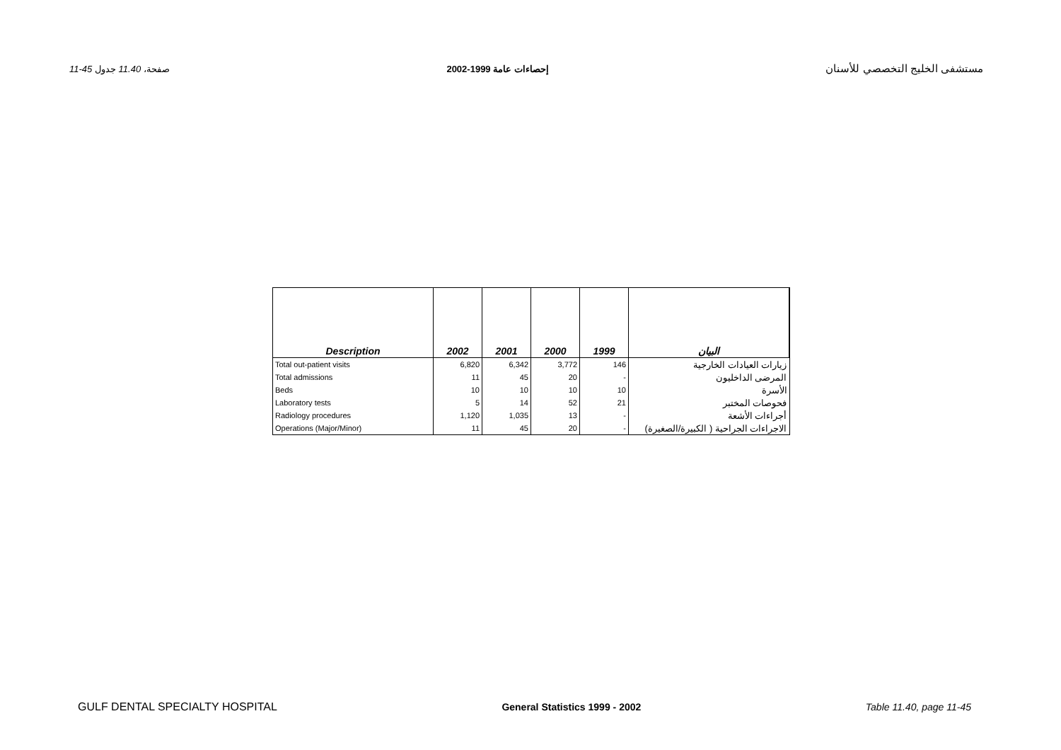11-45 صفحة، 11.40 جدول إحصاءات عامة 1999-2002 مستشفى الخليج التخصصي للأسنان
| Description | 2002 | 2001 | 2000 | 1999 | البيان |
| --- | --- | --- | --- | --- | --- |
| Total out-patient visits | 6,820 | 6,342 | 3,772 | 146 | زيارات العيادات الخارجية |
| Total admissions | 11 | 45 | 20 | - | المرضى الداخليون |
| Beds | 10 | 10 | 10 | 10 | الأسرة |
| Laboratory tests | 5 | 14 | 52 | 21 | فحوصات المختبر |
| Radiology procedures | 1,120 | 1,035 | 13 | - | أجراءات الأشعة |
| Operations (Major/Minor) | 11 | 45 | 20 | - | الاجراءات الجراحية ( الكبيرة/الصغيرة) |
GULF DENTAL SPECIALTY HOSPITAL General Statistics 1999 - 2002 Table 11.40, page 11-45